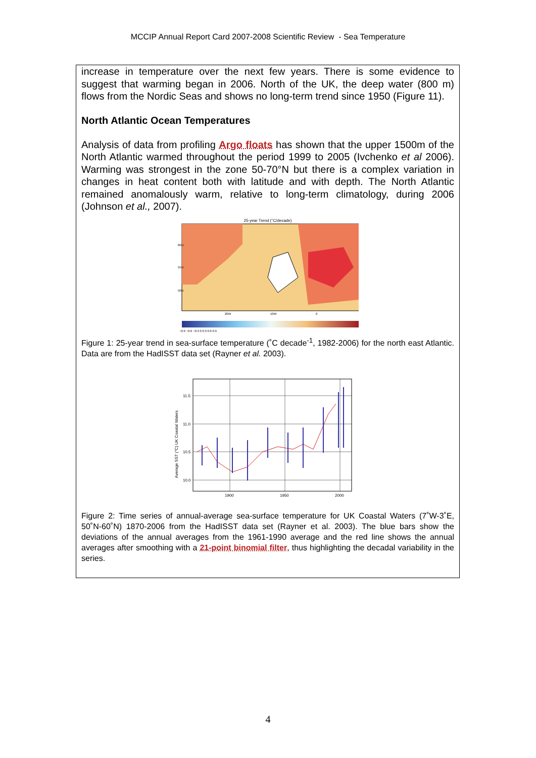MCCIP Annual Report Card 2007-2008 Scientific Review - Sea Temperature
increase in temperature over the next few years. There is some evidence to suggest that warming began in 2006. North of the UK, the deep water (800 m) flows from the Nordic Seas and shows no long-term trend since 1950 (Figure 11).
North Atlantic Ocean Temperatures
Analysis of data from profiling Argo floats has shown that the upper 1500m of the North Atlantic warmed throughout the period 1999 to 2005 (Ivchenko et al 2006). Warming was strongest in the zone 50-70°N but there is a complex variation in changes in heat content both with latitude and with depth. The North Atlantic remained anomalously warm, relative to long-term climatology, during 2006 (Johnson et al., 2007).
25-year Trend (°C/decade)
60N
55N
50N
20W
10W
0
−0.9 −0.6 −0.3 0 0.3 0.6 0.9
Figure 1: 25-year trend in sea-surface temperature (˚C decade<sup>-1</sup>, 1982-2006) for the north east Atlantic. Data are from the HadISST data set (Rayner et al. 2003).
11.5
11.0
10.5
10.0
1900
1950
2000
Average SST (°C) UK Coastal Waters
Figure 2: Time series of annual-average sea-surface temperature for UK Coastal Waters (7˚W-3˚E, 50˚N-60˚N) 1870-2006 from the HadISST data set (Rayner et al. 2003). The blue bars show the deviations of the annual averages from the 1961-1990 average and the red line shows the annual averages after smoothing with a 21-point binomial filter, thus highlighting the decadal variability in the series.
4